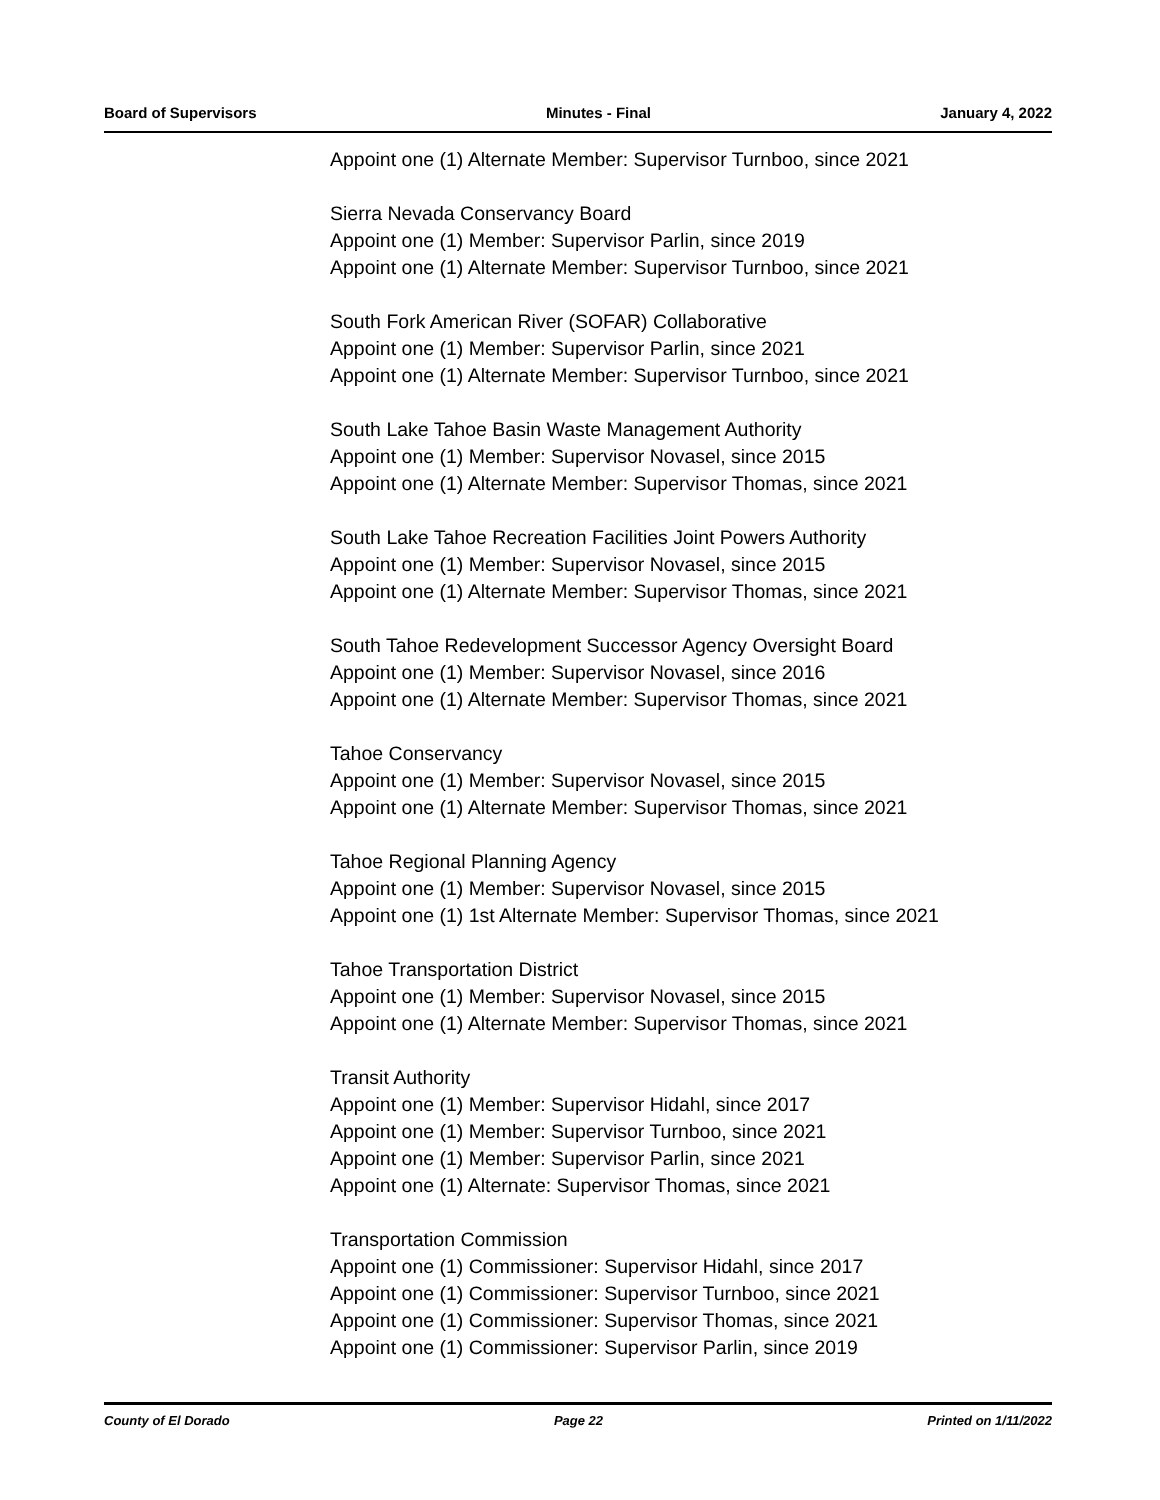Board of Supervisors Minutes - Final January 4, 2022
Appoint one (1) Alternate Member: Supervisor Turnboo, since 2021
Sierra Nevada Conservancy Board
Appoint one (1) Member: Supervisor Parlin, since 2019
Appoint one (1) Alternate Member: Supervisor Turnboo, since 2021
South Fork American River (SOFAR) Collaborative
Appoint one (1) Member: Supervisor Parlin, since 2021
Appoint one (1) Alternate Member: Supervisor Turnboo, since 2021
South Lake Tahoe Basin Waste Management Authority
Appoint one (1) Member: Supervisor Novasel, since 2015
Appoint one (1) Alternate Member: Supervisor Thomas, since 2021
South Lake Tahoe Recreation Facilities Joint Powers Authority
Appoint one (1) Member: Supervisor Novasel, since 2015
Appoint one (1) Alternate Member: Supervisor Thomas, since 2021
South Tahoe Redevelopment Successor Agency Oversight Board
Appoint one (1) Member: Supervisor Novasel, since 2016
Appoint one (1) Alternate Member: Supervisor Thomas, since 2021
Tahoe Conservancy
Appoint one (1) Member: Supervisor Novasel, since 2015
Appoint one (1) Alternate Member: Supervisor Thomas, since 2021
Tahoe Regional Planning Agency
Appoint one (1) Member: Supervisor Novasel, since 2015
Appoint one (1) 1st Alternate Member: Supervisor Thomas, since 2021
Tahoe Transportation District
Appoint one (1) Member: Supervisor Novasel, since 2015
Appoint one (1) Alternate Member: Supervisor Thomas, since 2021
Transit Authority
Appoint one (1) Member: Supervisor Hidahl, since 2017
Appoint one (1) Member: Supervisor Turnboo, since 2021
Appoint one (1) Member: Supervisor Parlin, since 2021
Appoint one (1) Alternate: Supervisor Thomas, since 2021
Transportation Commission
Appoint one (1) Commissioner: Supervisor Hidahl, since 2017
Appoint one (1) Commissioner: Supervisor Turnboo, since 2021
Appoint one (1) Commissioner: Supervisor Thomas, since 2021
Appoint one (1) Commissioner: Supervisor Parlin, since 2019
County of El Dorado Page 22 Printed on 1/11/2022